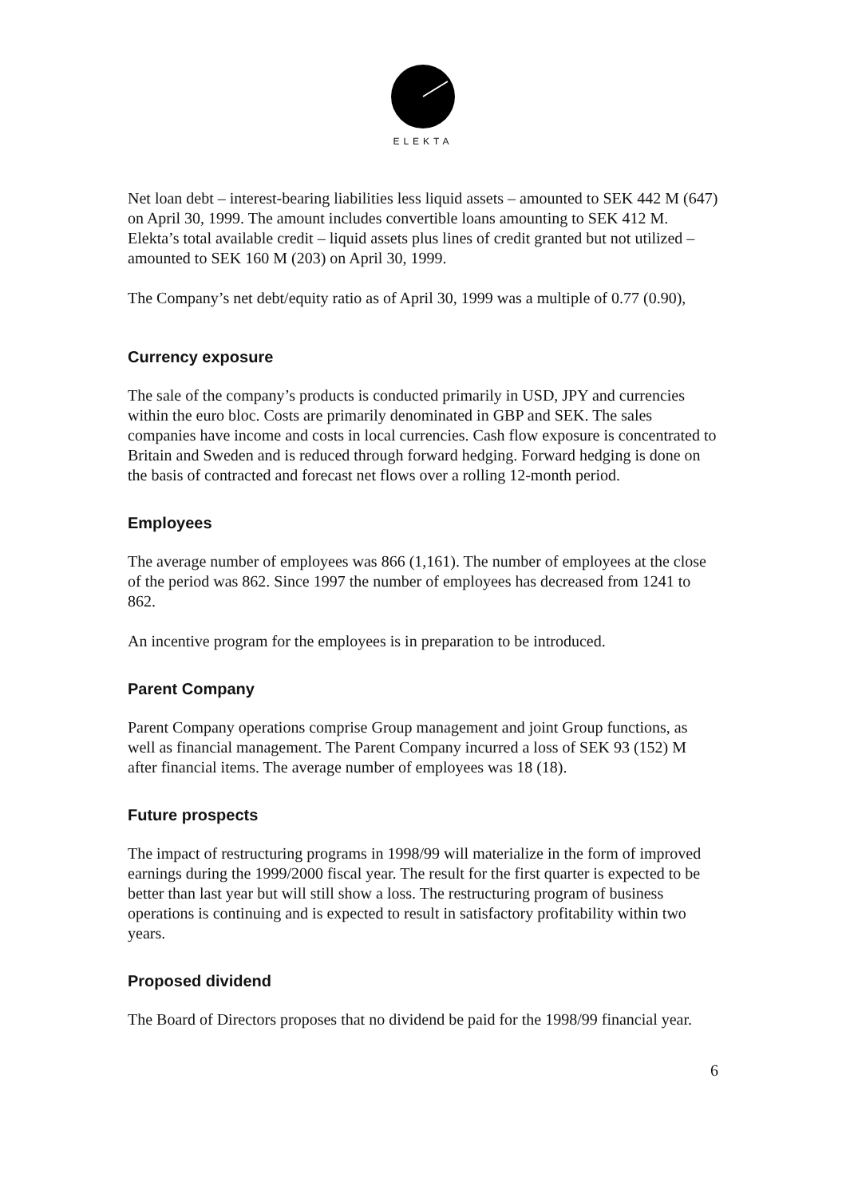ELEKTA
Net loan debt – interest-bearing liabilities less liquid assets – amounted to SEK 442 M (647) on April 30, 1999. The amount includes convertible loans amounting to SEK 412 M. Elekta’s total available credit – liquid assets plus lines of credit granted but not utilized – amounted to SEK 160 M (203) on April 30, 1999.
The Company’s net debt/equity ratio as of April 30, 1999 was a multiple of 0.77 (0.90),
Currency exposure
The sale of the company’s products is conducted primarily in USD, JPY and currencies within the euro bloc. Costs are primarily denominated in GBP and SEK. The sales companies have income and costs in local currencies. Cash flow exposure is concentrated to Britain and Sweden and is reduced through forward hedging. Forward hedging is done on the basis of contracted and forecast net flows over a rolling 12-month period.
Employees
The average number of employees was 866 (1,161). The number of employees at the close of the period was 862. Since 1997 the number of employees has decreased from 1241 to 862.
An incentive program for the employees is in preparation to be introduced.
Parent Company
Parent Company operations comprise Group management and joint Group functions, as well as financial management. The Parent Company incurred a loss of SEK 93 (152) M after financial items. The average number of employees was 18 (18).
Future prospects
The impact of restructuring programs in 1998/99 will materialize in the form of improved earnings during the 1999/2000 fiscal year. The result for the first quarter is expected to be better than last year but will still show a loss. The restructuring program of business operations is continuing and is expected to result in satisfactory profitability within two years.
Proposed dividend
The Board of Directors proposes that no dividend be paid for the 1998/99 financial year.
6